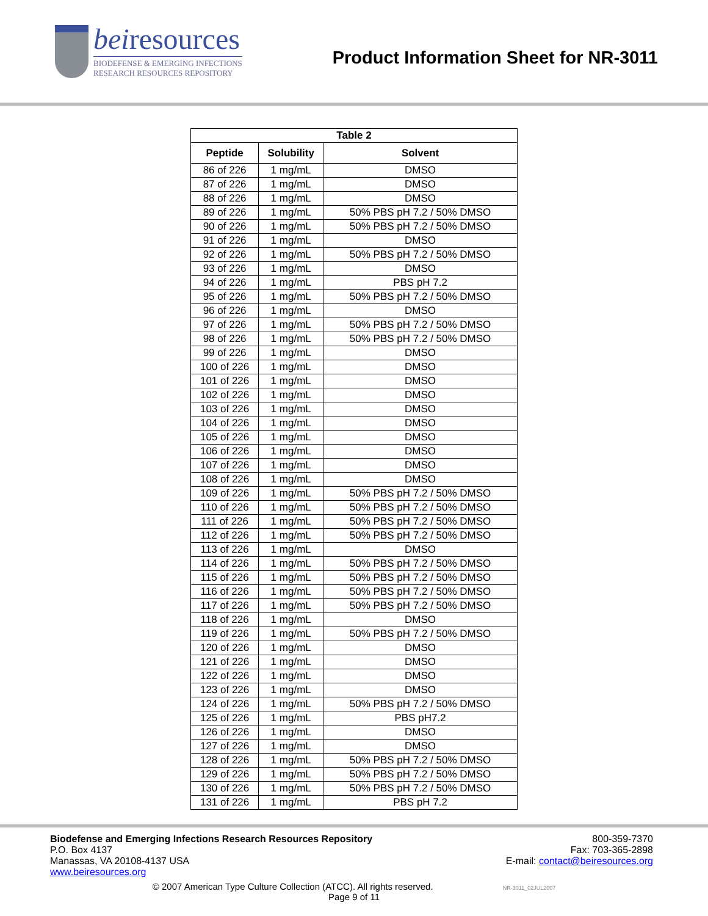beiresources
BIODEFENSE & EMERGING INFECTIONS
RESEARCH RESOURCES REPOSITORY
Product Information Sheet for NR-3011
| Table 2 | | |
| --- | --- | --- |
| Peptide | Solubility | Solvent |
| 86 of 226 | 1 mg/mL | DMSO |
| 87 of 226 | 1 mg/mL | DMSO |
| 88 of 226 | 1 mg/mL | DMSO |
| 89 of 226 | 1 mg/mL | 50% PBS pH 7.2 / 50% DMSO |
| 90 of 226 | 1 mg/mL | 50% PBS pH 7.2 / 50% DMSO |
| 91 of 226 | 1 mg/mL | DMSO |
| 92 of 226 | 1 mg/mL | 50% PBS pH 7.2 / 50% DMSO |
| 93 of 226 | 1 mg/mL | DMSO |
| 94 of 226 | 1 mg/mL | PBS pH 7.2 |
| 95 of 226 | 1 mg/mL | 50% PBS pH 7.2 / 50% DMSO |
| 96 of 226 | 1 mg/mL | DMSO |
| 97 of 226 | 1 mg/mL | 50% PBS pH 7.2 / 50% DMSO |
| 98 of 226 | 1 mg/mL | 50% PBS pH 7.2 / 50% DMSO |
| 99 of 226 | 1 mg/mL | DMSO |
| 100 of 226 | 1 mg/mL | DMSO |
| 101 of 226 | 1 mg/mL | DMSO |
| 102 of 226 | 1 mg/mL | DMSO |
| 103 of 226 | 1 mg/mL | DMSO |
| 104 of 226 | 1 mg/mL | DMSO |
| 105 of 226 | 1 mg/mL | DMSO |
| 106 of 226 | 1 mg/mL | DMSO |
| 107 of 226 | 1 mg/mL | DMSO |
| 108 of 226 | 1 mg/mL | DMSO |
| 109 of 226 | 1 mg/mL | 50% PBS pH 7.2 / 50% DMSO |
| 110 of 226 | 1 mg/mL | 50% PBS pH 7.2 / 50% DMSO |
| 111 of 226 | 1 mg/mL | 50% PBS pH 7.2 / 50% DMSO |
| 112 of 226 | 1 mg/mL | 50% PBS pH 7.2 / 50% DMSO |
| 113 of 226 | 1 mg/mL | DMSO |
| 114 of 226 | 1 mg/mL | 50% PBS pH 7.2 / 50% DMSO |
| 115 of 226 | 1 mg/mL | 50% PBS pH 7.2 / 50% DMSO |
| 116 of 226 | 1 mg/mL | 50% PBS pH 7.2 / 50% DMSO |
| 117 of 226 | 1 mg/mL | 50% PBS pH 7.2 / 50% DMSO |
| 118 of 226 | 1 mg/mL | DMSO |
| 119 of 226 | 1 mg/mL | 50% PBS pH 7.2 / 50% DMSO |
| 120 of 226 | 1 mg/mL | DMSO |
| 121 of 226 | 1 mg/mL | DMSO |
| 122 of 226 | 1 mg/mL | DMSO |
| 123 of 226 | 1 mg/mL | DMSO |
| 124 of 226 | 1 mg/mL | 50% PBS pH 7.2 / 50% DMSO |
| 125 of 226 | 1 mg/mL | PBS pH7.2 |
| 126 of 226 | 1 mg/mL | DMSO |
| 127 of 226 | 1 mg/mL | DMSO |
| 128 of 226 | 1 mg/mL | 50% PBS pH 7.2 / 50% DMSO |
| 129 of 226 | 1 mg/mL | 50% PBS pH 7.2 / 50% DMSO |
| 130 of 226 | 1 mg/mL | 50% PBS pH 7.2 / 50% DMSO |
| 131 of 226 | 1 mg/mL | PBS pH 7.2 |
Biodefense and Emerging Infections Research Resources Repository
P.O. Box 4137
Manassas, VA 20108-4137 USA
www.beiresources.org
800-359-7370
Fax: 703-365-2898
E-mail: contact@beiresources.org
© 2007 American Type Culture Collection (ATCC). All rights reserved. NR-3011_02JUL2007
Page 9 of 11